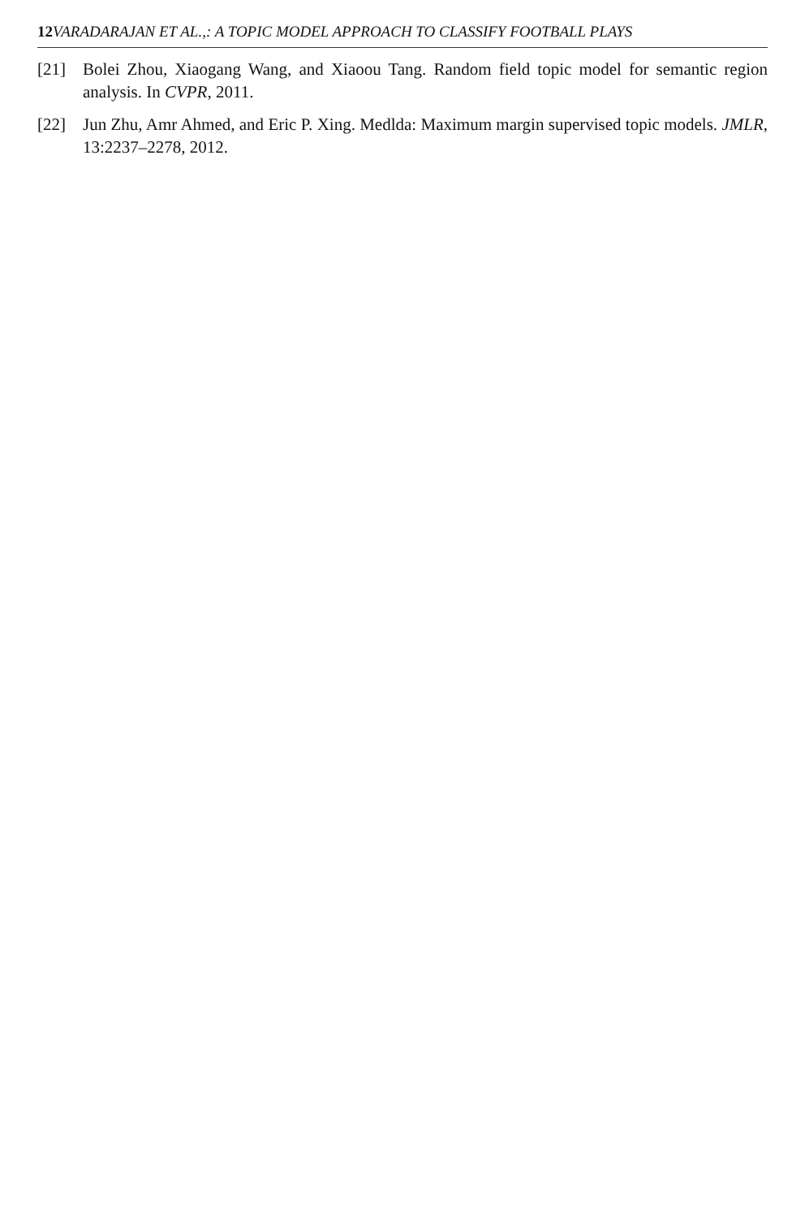12 VARADARAJAN ET AL.,: A TOPIC MODEL APPROACH TO CLASSIFY FOOTBALL PLAYS
[21] Bolei Zhou, Xiaogang Wang, and Xiaoou Tang. Random field topic model for semantic region analysis. In CVPR, 2011.
[22] Jun Zhu, Amr Ahmed, and Eric P. Xing. Medlda: Maximum margin supervised topic models. JMLR, 13:2237–2278, 2012.